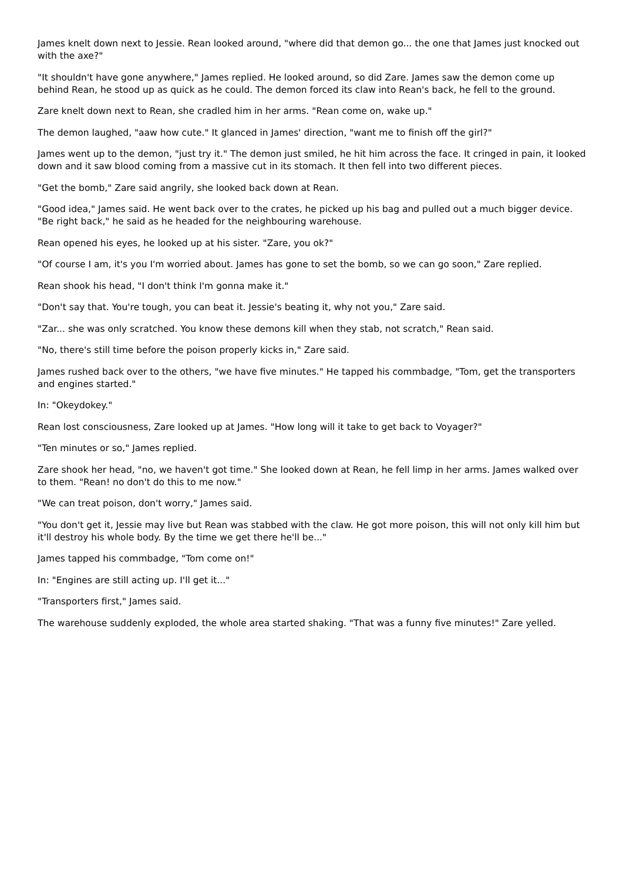James knelt down next to Jessie. Rean looked around, "where did that demon go... the one that James just knocked out with the axe?"
"It shouldn't have gone anywhere," James replied. He looked around, so did Zare. James saw the demon come up behind Rean, he stood up as quick as he could. The demon forced its claw into Rean's back, he fell to the ground.
Zare knelt down next to Rean, she cradled him in her arms. "Rean come on, wake up."
The demon laughed, "aaw how cute." It glanced in James' direction, "want me to finish off the girl?"
James went up to the demon, "just try it." The demon just smiled, he hit him across the face. It cringed in pain, it looked down and it saw blood coming from a massive cut in its stomach. It then fell into two different pieces.
"Get the bomb," Zare said angrily, she looked back down at Rean.
"Good idea," James said. He went back over to the crates, he picked up his bag and pulled out a much bigger device. "Be right back," he said as he headed for the neighbouring warehouse.
Rean opened his eyes, he looked up at his sister. "Zare, you ok?"
"Of course I am, it's you I'm worried about. James has gone to set the bomb, so we can go soon," Zare replied.
Rean shook his head, "I don't think I'm gonna make it."
"Don't say that. You're tough, you can beat it. Jessie's beating it, why not you," Zare said.
"Zar... she was only scratched. You know these demons kill when they stab, not scratch," Rean said.
"No, there's still time before the poison properly kicks in," Zare said.
James rushed back over to the others, "we have five minutes." He tapped his commbadge, "Tom, get the transporters and engines started."
In: "Okeydokey."
Rean lost consciousness, Zare looked up at James. "How long will it take to get back to Voyager?"
"Ten minutes or so," James replied.
Zare shook her head, "no, we haven't got time." She looked down at Rean, he fell limp in her arms. James walked over to them. "Rean! no don't do this to me now."
"We can treat poison, don't worry," James said.
"You don't get it, Jessie may live but Rean was stabbed with the claw. He got more poison, this will not only kill him but it'll destroy his whole body. By the time we get there he'll be..."
James tapped his commbadge, "Tom come on!"
In: "Engines are still acting up. I'll get it..."
"Transporters first," James said.
The warehouse suddenly exploded, the whole area started shaking. "That was a funny five minutes!" Zare yelled.